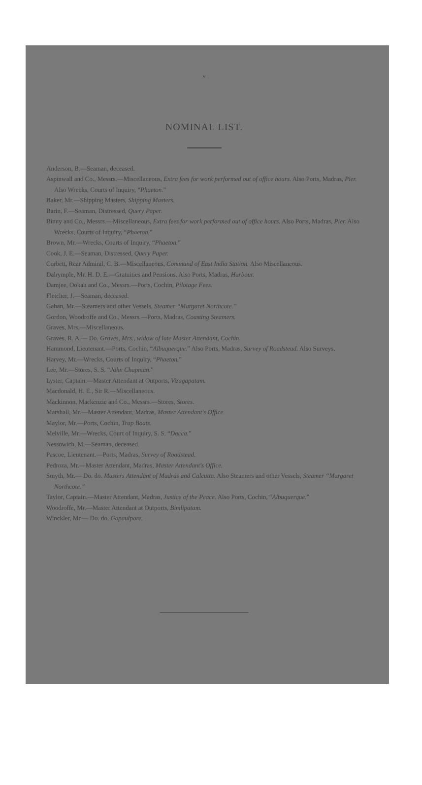v
NOMINAL LIST.
Anderson, B.—Seaman, deceased.
Aspinwall and Co., Messrs.—Miscellaneous, Extra fees for work performed out of office hours. Also Ports, Madras, Pier. Also Wrecks, Courts of Inquiry, “Phaeton.”
Baker, Mr.—Shipping Masters, Shipping Masters.
Barin, F.—Seaman, Distressed, Query Paper.
Binny and Co., Messrs.—Miscellaneous, Extra fees for work performed out of office hours. Also Ports, Madras, Pier. Also Wrecks, Courts of Inquiry, “Phaeton.”
Brown, Mr.—Wrecks, Courts of Inquiry, “Phaeton.”
Cook, J. E.—Seaman, Distressed, Query Paper.
Corbett, Rear Admiral, C. B.—Miscellaneous, Command of East India Station. Also Miscellaneous.
Dalrymple, Mr. H. D. E.—Gratuities and Pensions. Also Ports, Madras, Harbour.
Damjee, Ookah and Co., Messrs.—Ports, Cochin, Pilotage Fees.
Fletcher, J.—Seaman, deceased.
Gahan, Mr.—Steamers and other Vessels, Steamer “Margaret Northcote.”
Gordon, Woodroffe and Co., Messrs.—Ports, Madras, Coasting Steamers.
Graves, Mrs.—Miscellaneous.
Graves, R. A.— Do. Graves, Mrs., widow of late Master Attendant, Cochin.
Hammond, Lieutenant.—Ports, Cochin, “Albuquerque.” Also Ports, Madras, Survey of Roadstead. Also Surveys.
Harvey, Mr.—Wrecks, Courts of Inquiry, “Phaeton.”
Lee, Mr.—Stores, S. S. “John Chapman.”
Lyster, Captain.—Master Attendant at Outports, Vizagapatam.
Macdonald, H. E., Sir R.—Miscellaneous.
Mackinnon, Mackenzie and Co., Messrs.—Stores, Stores.
Marshall, Mr.—Master Attendant, Madras, Master Attendant's Office.
Maylor, Mr.—Ports, Cochin, Trap Boats.
Melville, Mr.—Wrecks, Court of Inquiry, S. S. “Dacca.”
Nessowich, M.—Seaman, deceased.
Pascoe, Lieutenant.—Ports, Madras, Survey of Roadstead.
Pedroza, Mr.—Master Attendant, Madras, Master Attendant's Office.
Smyth, Mr.— Do. do. Masters Attendant of Madras and Calcutta. Also Steamers and other Vessels, Steamer “Margaret Northcote.”
Taylor, Captain.—Master Attendant, Madras, Justice of the Peace. Also Ports, Cochin, “Albuquerque.”
Woodroffe, Mr.—Master Attendant at Outports, Bimlipatam.
Winckler, Mr.— Do. do. Gopaulpore.